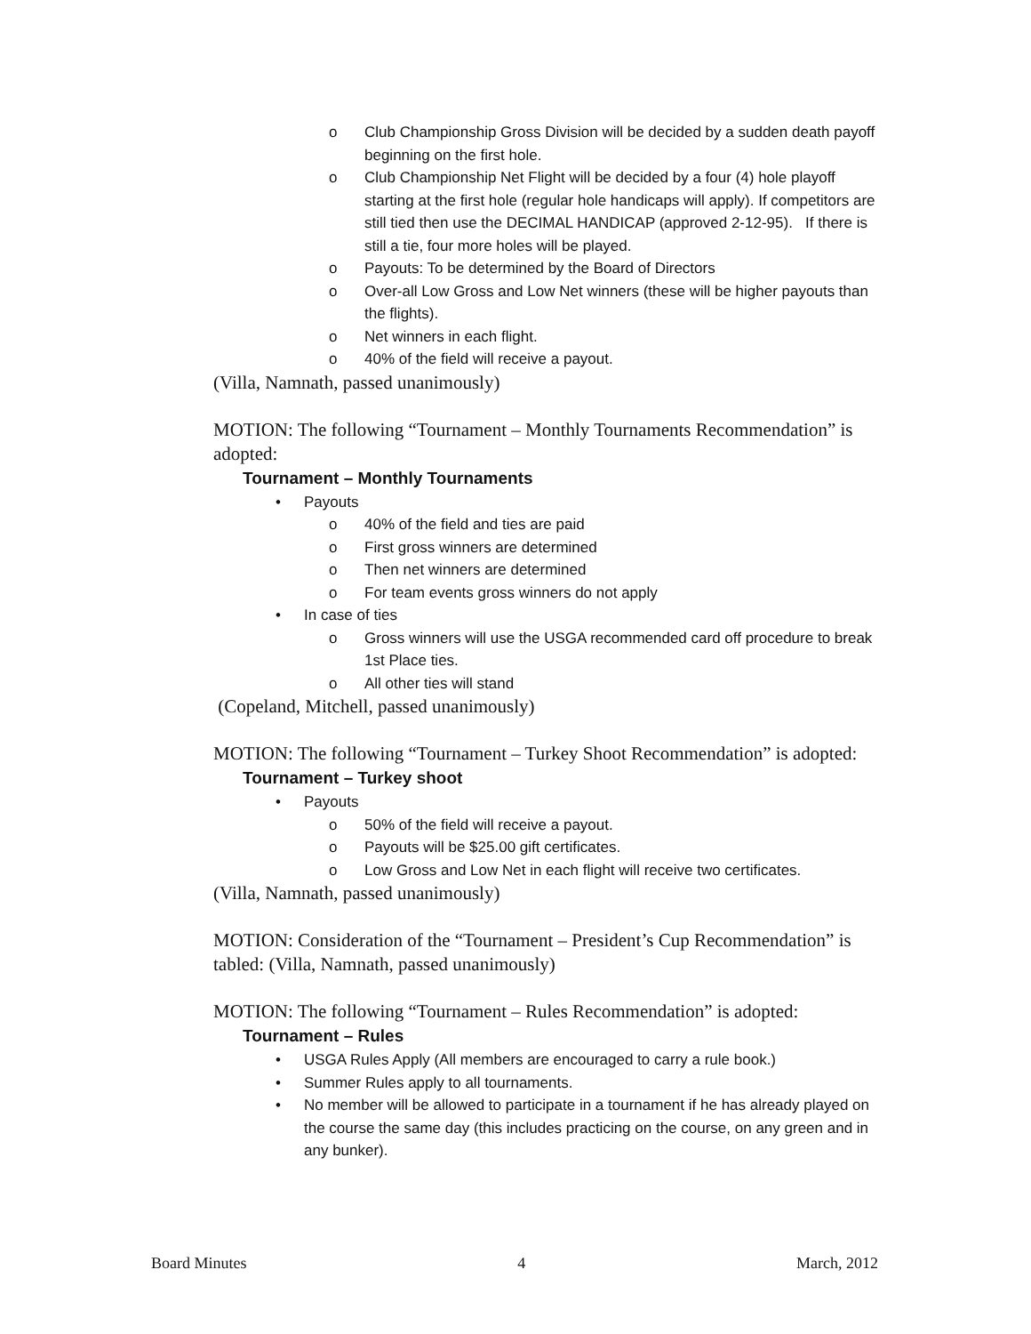o Club Championship Gross Division will be decided by a sudden death payoff beginning on the first hole.
o Club Championship Net Flight will be decided by a four (4) hole playoff starting at the first hole (regular hole handicaps will apply). If competitors are still tied then use the DECIMAL HANDICAP (approved 2-12-95). If there is still a tie, four more holes will be played.
o Payouts: To be determined by the Board of Directors
o Over-all Low Gross and Low Net winners (these will be higher payouts than the flights).
o Net winners in each flight.
o 40% of the field will receive a payout.
(Villa, Namnath, passed unanimously)
MOTION: The following “Tournament – Monthly Tournaments Recommendation” is adopted:
Tournament – Monthly Tournaments
• Payouts
o 40% of the field and ties are paid
o First gross winners are determined
o Then net winners are determined
o For team events gross winners do not apply
• In case of ties
o Gross winners will use the USGA recommended card off procedure to break 1st Place ties.
o All other ties will stand
(Copeland, Mitchell, passed unanimously)
MOTION: The following “Tournament – Turkey Shoot Recommendation” is adopted:
Tournament – Turkey shoot
• Payouts
o 50% of the field will receive a payout.
o Payouts will be $25.00 gift certificates.
o Low Gross and Low Net in each flight will receive two certificates.
(Villa, Namnath, passed unanimously)
MOTION: Consideration of the “Tournament – President’s Cup Recommendation” is tabled: (Villa, Namnath, passed unanimously)
MOTION: The following “Tournament – Rules Recommendation” is adopted:
Tournament – Rules
• USGA Rules Apply (All members are encouraged to carry a rule book.)
• Summer Rules apply to all tournaments.
• No member will be allowed to participate in a tournament if he has already played on the course the same day (this includes practicing on the course, on any green and in any bunker).
Board Minutes 4 March, 2012